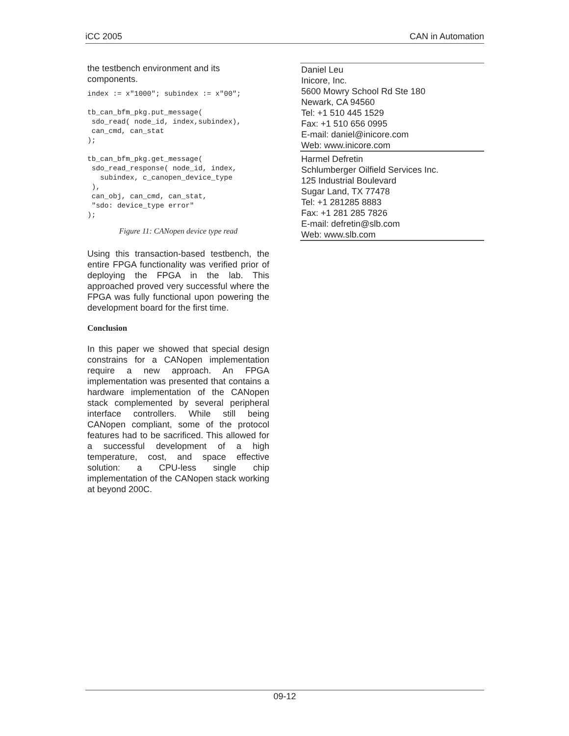iCC 2005 CAN in Automation
the testbench environment and its components.
index := x"1000"; subindex := x"00";

tb_can_bfm_pkg.put_message(
 sdo_read( node_id, index,subindex),
 can_cmd, can_stat
);

tb_can_bfm_pkg.get_message(
 sdo_read_response( node_id, index,
   subindex, c_canopen_device_type
 ),
 can_obj, can_cmd, can_stat,
 "sdo: device_type error"
);
Figure 11: CANopen device type read
Using this transaction-based testbench, the entire FPGA functionality was verified prior of deploying the FPGA in the lab. This approached proved very successful where the FPGA was fully functional upon powering the development board for the first time.
Conclusion
In this paper we showed that special design constrains for a CANopen implementation require a new approach. An FPGA implementation was presented that contains a hardware implementation of the CANopen stack complemented by several peripheral interface controllers. While still being CANopen compliant, some of the protocol features had to be sacrificed. This allowed for a successful development of a high temperature, cost, and space effective solution: a CPU-less single chip implementation of the CANopen stack working at beyond 200C.
Daniel Leu
Inicore, Inc.
5600 Mowry School Rd Ste 180
Newark, CA 94560
Tel: +1 510 445 1529
Fax: +1 510 656 0995
E-mail: daniel@inicore.com
Web: www.inicore.com
Harmel Defretin
Schlumberger Oilfield Services Inc.
125 Industrial Boulevard
Sugar Land, TX 77478
Tel: +1 281285 8883
Fax: +1 281 285 7826
E-mail: defretin@slb.com
Web: www.slb.com
09-12